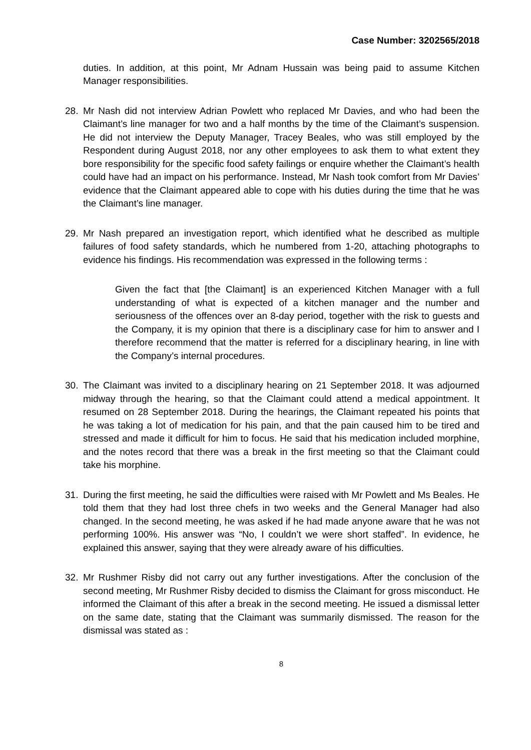Case Number: 3202565/2018
duties. In addition, at this point, Mr Adnam Hussain was being paid to assume Kitchen Manager responsibilities.
28. Mr Nash did not interview Adrian Powlett who replaced Mr Davies, and who had been the Claimant’s line manager for two and a half months by the time of the Claimant’s suspension. He did not interview the Deputy Manager, Tracey Beales, who was still employed by the Respondent during August 2018, nor any other employees to ask them to what extent they bore responsibility for the specific food safety failings or enquire whether the Claimant’s health could have had an impact on his performance. Instead, Mr Nash took comfort from Mr Davies’ evidence that the Claimant appeared able to cope with his duties during the time that he was the Claimant’s line manager.
29. Mr Nash prepared an investigation report, which identified what he described as multiple failures of food safety standards, which he numbered from 1-20, attaching photographs to evidence his findings. His recommendation was expressed in the following terms :
Given the fact that [the Claimant] is an experienced Kitchen Manager with a full understanding of what is expected of a kitchen manager and the number and seriousness of the offences over an 8-day period, together with the risk to guests and the Company, it is my opinion that there is a disciplinary case for him to answer and I therefore recommend that the matter is referred for a disciplinary hearing, in line with the Company’s internal procedures.
30. The Claimant was invited to a disciplinary hearing on 21 September 2018. It was adjourned midway through the hearing, so that the Claimant could attend a medical appointment. It resumed on 28 September 2018. During the hearings, the Claimant repeated his points that he was taking a lot of medication for his pain, and that the pain caused him to be tired and stressed and made it difficult for him to focus. He said that his medication included morphine, and the notes record that there was a break in the first meeting so that the Claimant could take his morphine.
31. During the first meeting, he said the difficulties were raised with Mr Powlett and Ms Beales. He told them that they had lost three chefs in two weeks and the General Manager had also changed. In the second meeting, he was asked if he had made anyone aware that he was not performing 100%. His answer was “No, I couldn’t we were short staffed”. In evidence, he explained this answer, saying that they were already aware of his difficulties.
32. Mr Rushmer Risby did not carry out any further investigations. After the conclusion of the second meeting, Mr Rushmer Risby decided to dismiss the Claimant for gross misconduct. He informed the Claimant of this after a break in the second meeting. He issued a dismissal letter on the same date, stating that the Claimant was summarily dismissed. The reason for the dismissal was stated as :
8